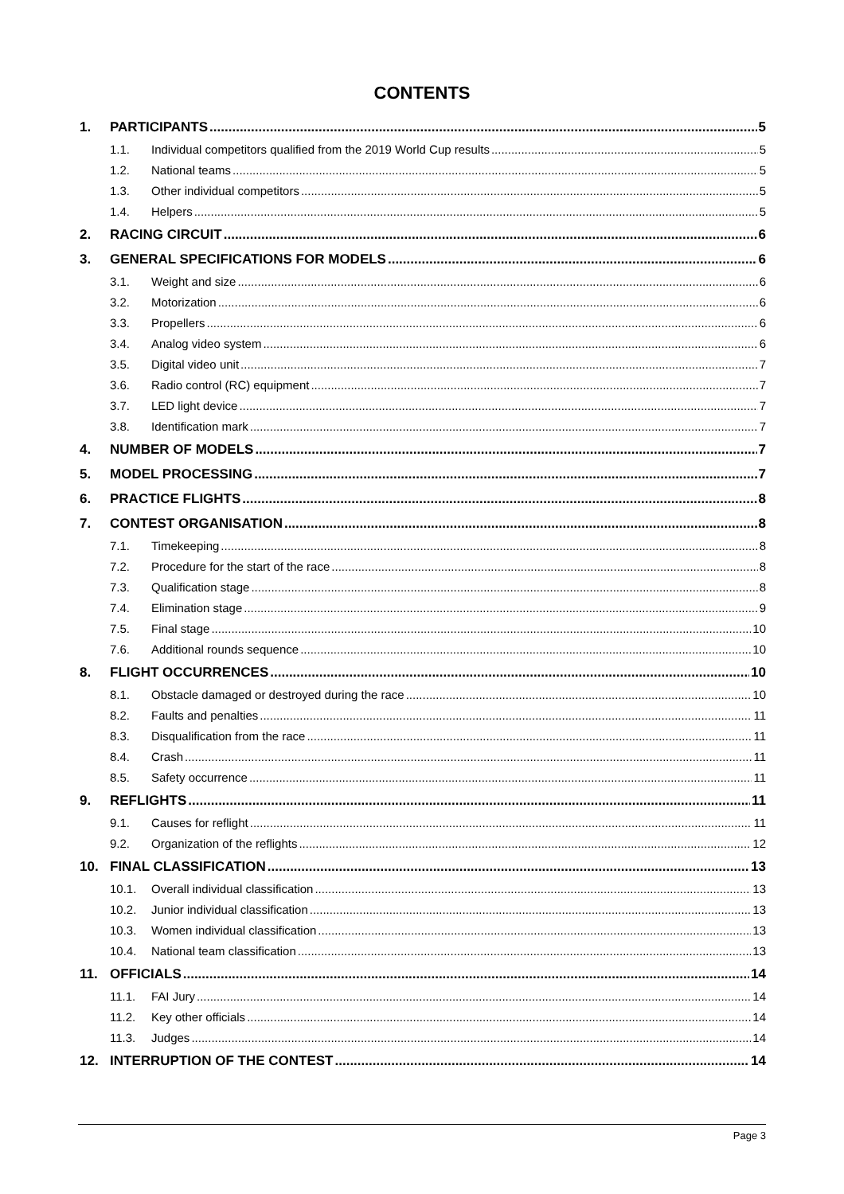CONTENTS
1. PARTICIPANTS 5
1.1. Individual competitors qualified from the 2019 World Cup results 5
1.2. National teams 5
1.3. Other individual competitors 5
1.4. Helpers 5
2. RACING CIRCUIT 6
3. GENERAL SPECIFICATIONS FOR MODELS 6
3.1. Weight and size 6
3.2. Motorization 6
3.3. Propellers 6
3.4. Analog video system 6
3.5. Digital video unit 7
3.6. Radio control (RC) equipment 7
3.7. LED light device 7
3.8. Identification mark 7
4. NUMBER OF MODELS 7
5. MODEL PROCESSING 7
6. PRACTICE FLIGHTS 8
7. CONTEST ORGANISATION 8
7.1. Timekeeping 8
7.2. Procedure for the start of the race 8
7.3. Qualification stage 8
7.4. Elimination stage 9
7.5. Final stage 10
7.6. Additional rounds sequence 10
8. FLIGHT OCCURRENCES 10
8.1. Obstacle damaged or destroyed during the race 10
8.2. Faults and penalties 11
8.3. Disqualification from the race 11
8.4. Crash 11
8.5. Safety occurrence 11
9. REFLIGHTS 11
9.1. Causes for reflight 11
9.2. Organization of the reflights 12
10. FINAL CLASSIFICATION 13
10.1. Overall individual classification 13
10.2. Junior individual classification 13
10.3. Women individual classification 13
10.4. National team classification 13
11. OFFICIALS 14
11.1. FAI Jury 14
11.2. Key other officials 14
11.3. Judges 14
12. INTERRUPTION OF THE CONTEST 14
Page 3